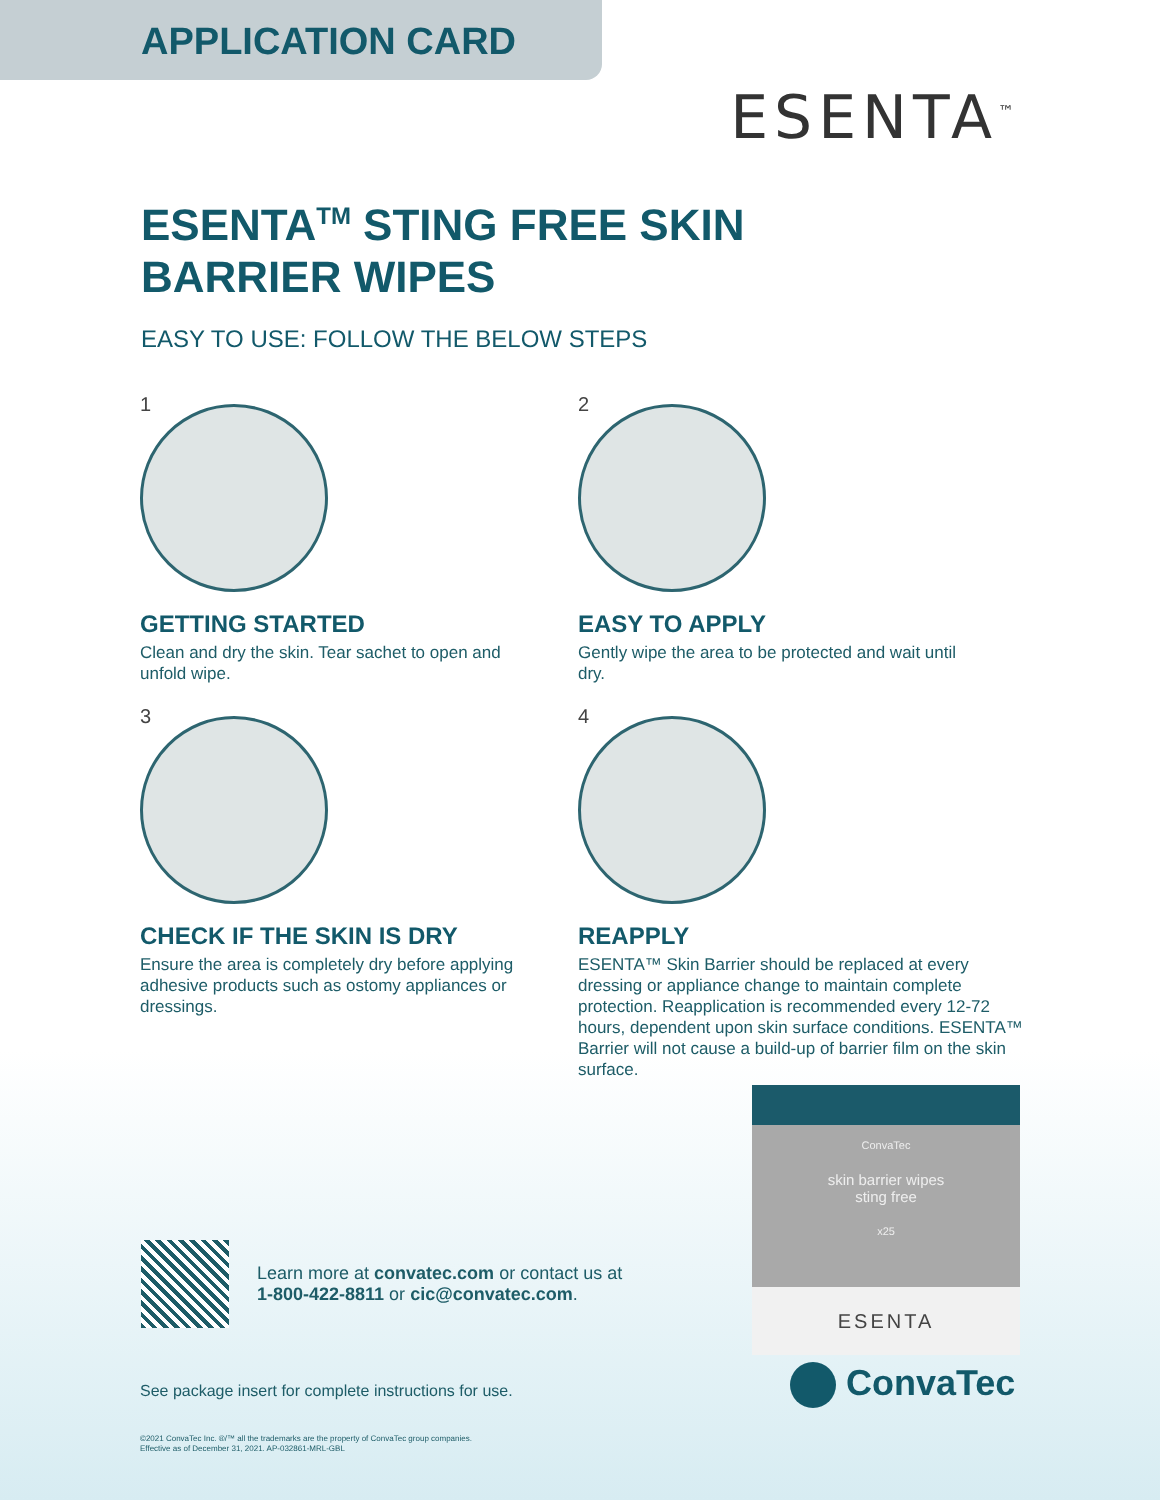APPLICATION CARD
ESENTA<sup>™</sup>
ESENTA<sup>TM</sup> STING FREE SKIN
BARRIER WIPES
EASY TO USE: FOLLOW THE BELOW STEPS
1
GETTING STARTED
Clean and dry the skin. Tear sachet to open and unfold wipe.
2
EASY TO APPLY
Gently wipe the area to be protected and wait until dry.
3
CHECK IF THE SKIN IS DRY
Ensure the area is completely dry before applying adhesive products such as ostomy appliances or dressings.
4
REAPPLY
ESENTA™ Skin Barrier should be replaced at every dressing or appliance change to maintain complete protection. Reapplication is recommended every 12-72 hours, dependent upon skin surface conditions. ESENTA™ Barrier will not cause a build-up of barrier film on the skin surface.
ConvaTec
skin barrier wipes
sting free
x25
ESENTA
Learn more at convatec.com or contact us at
1-800-422-8811 or cic@convatec.com.
See package insert for complete instructions for use.
ConvaTec
©2021 ConvaTec Inc. ®/™ all the trademarks are the property of ConvaTec group companies.
Effective as of December 31, 2021. AP-032861-MRL-GBL